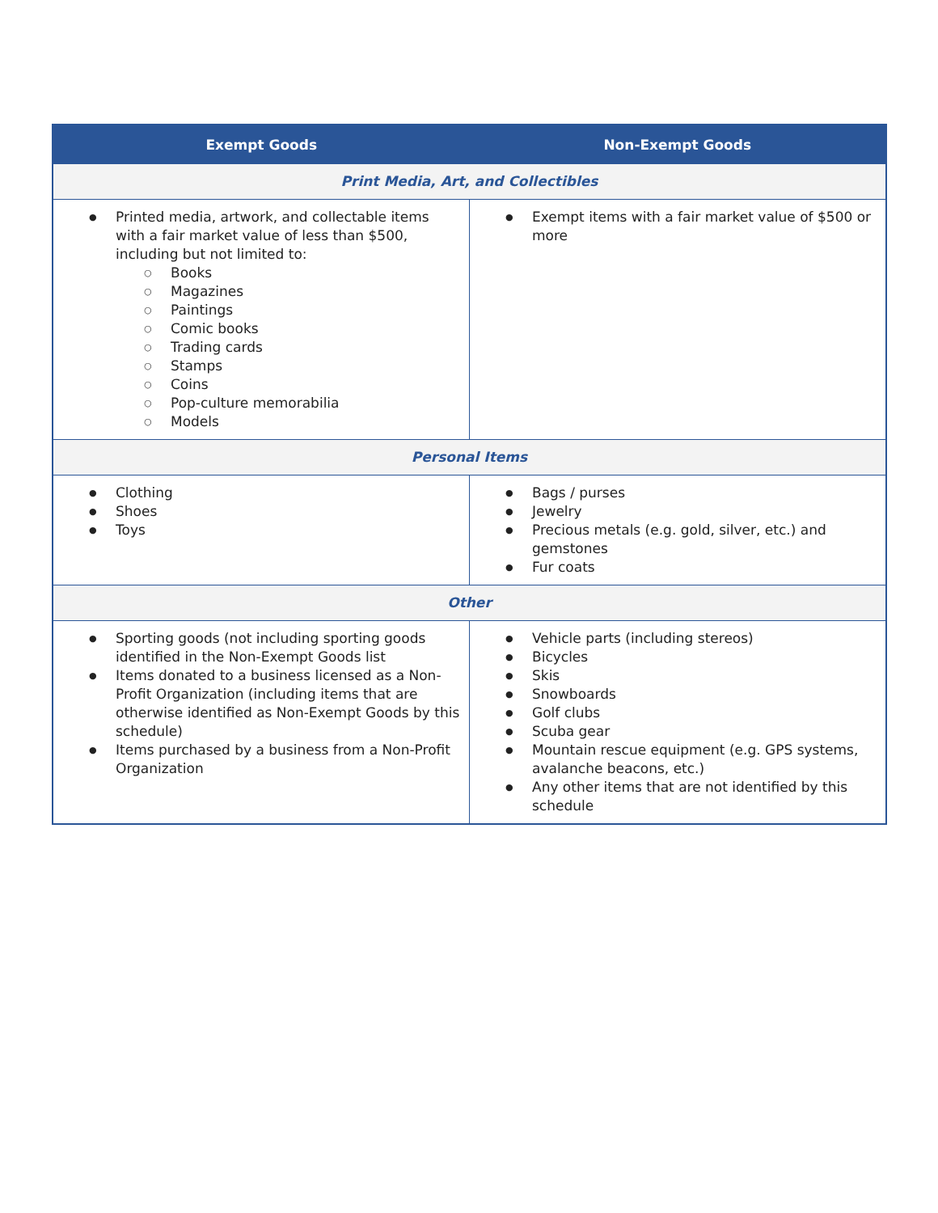| Exempt Goods | Non-Exempt Goods |
| --- | --- |
| Print Media, Art, and Collectibles | |
| Printed media, artwork, and collectable items with a fair market value of less than $500, including but not limited to: Books Magazines Paintings Comic books Trading cards Stamps Coins Pop-culture memorabilia Models | Exempt items with a fair market value of $500 or more |
| Personal Items | |
| Clothing Shoes Toys | Bags / purses Jewelry Precious metals (e.g. gold, silver, etc.) and gemstones Fur coats |
| Other | |
| Sporting goods (not including sporting goods identified in the Non-Exempt Goods list Items donated to a business licensed as a Non-Profit Organization (including items that are otherwise identified as Non-Exempt Goods by this schedule) Items purchased by a business from a Non-Profit Organization | Vehicle parts (including stereos) Bicycles Skis Snowboards Golf clubs Scuba gear Mountain rescue equipment (e.g. GPS systems, avalanche beacons, etc.) Any other items that are not identified by this schedule |